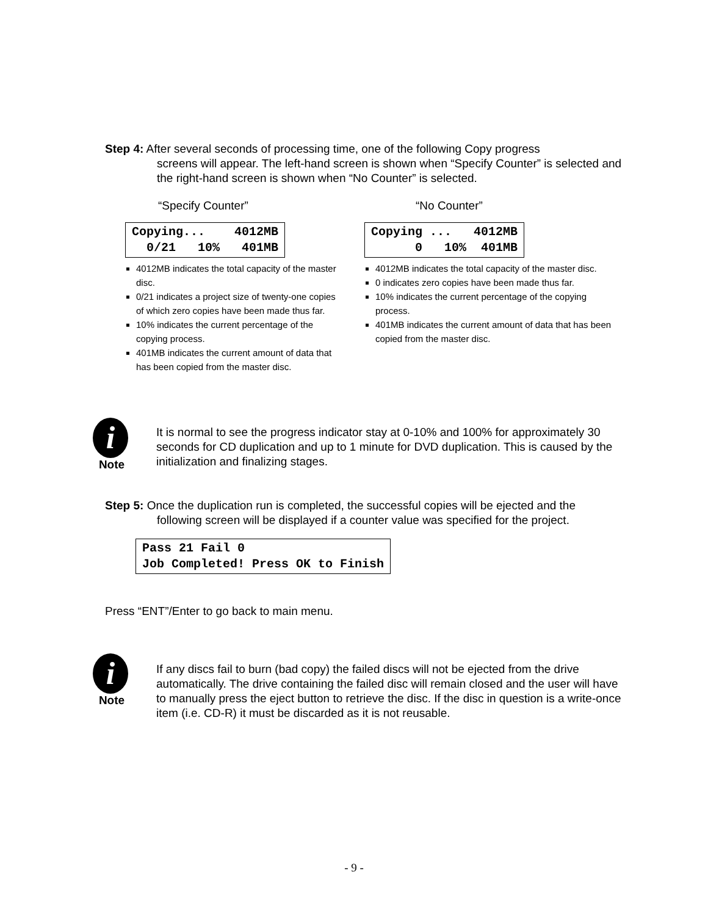Step 4: After several seconds of processing time, one of the following Copy progress
screens will appear. The left-hand screen is shown when “Specify Counter” is selected and the right-hand screen is shown when “No Counter” is selected.
“Specify Counter”
Copying... 4012MB 0/21 10% 401MB
4012MB indicates the total capacity of the master disc.
0/21 indicates a project size of twenty-one copies of which zero copies have been made thus far.
10% indicates the current percentage of the copying process.
401MB indicates the current amount of data that has been copied from the master disc.
“No Counter”
Copying ... 4012MB 0 10% 401MB
4012MB indicates the total capacity of the master disc.
0 indicates zero copies have been made thus far.
10% indicates the current percentage of the copying process.
401MB indicates the current amount of data that has been copied from the master disc.
i
Note
It is normal to see the progress indicator stay at 0-10% and 100% for approximately 30 seconds for CD duplication and up to 1 minute for DVD duplication. This is caused by the initialization and finalizing stages.
Step 5: Once the duplication run is completed, the successful copies will be ejected and the
following screen will be displayed if a counter value was specified for the project.
Pass 21 Fail 0 Job Completed! Press OK to Finish
Press “ENT”/Enter to go back to main menu.
i
Note
If any discs fail to burn (bad copy) the failed discs will not be ejected from the drive automatically. The drive containing the failed disc will remain closed and the user will have to manually press the eject button to retrieve the disc. If the disc in question is a write-once item (i.e. CD-R) it must be discarded as it is not reusable.
- 9 -